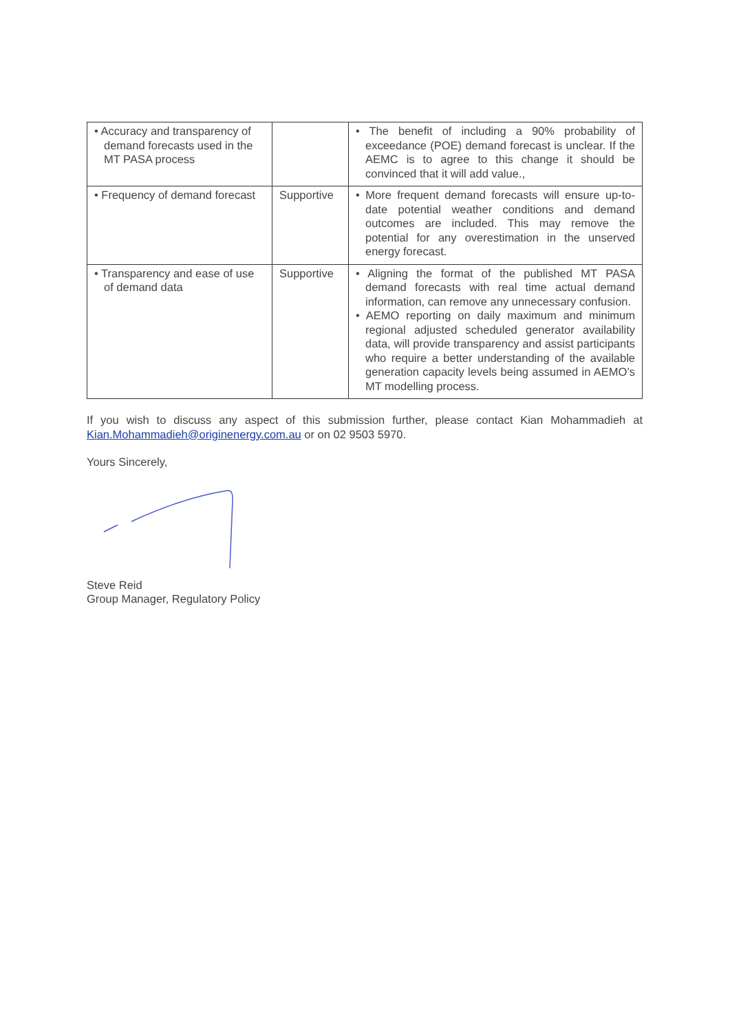| • Accuracy and transparency of demand forecasts used in the MT PASA process | | • The benefit of including a 90% probability of exceedance (POE) demand forecast is unclear. If the AEMC is to agree to this change it should be convinced that it will add value., |
| • Frequency of demand forecast | Supportive | • More frequent demand forecasts will ensure up-to-date potential weather conditions and demand outcomes are included. This may remove the potential for any overestimation in the unserved energy forecast. |
| • Transparency and ease of use of demand data | Supportive | • Aligning the format of the published MT PASA demand forecasts with real time actual demand information, can remove any unnecessary confusion. • AEMO reporting on daily maximum and minimum regional adjusted scheduled generator availability data, will provide transparency and assist participants who require a better understanding of the available generation capacity levels being assumed in AEMO’s MT modelling process. |
If you wish to discuss any aspect of this submission further, please contact Kian Mohammadieh at Kian.Mohammadieh@originenergy.com.au or on 02 9503 5970.
Yours Sincerely,
Steve Reid
Group Manager, Regulatory Policy